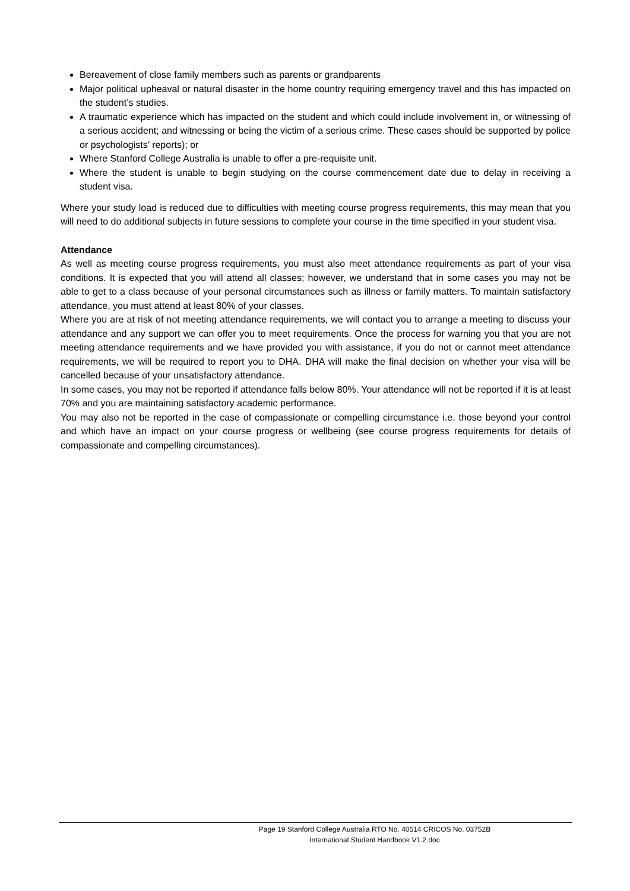Bereavement of close family members such as parents or grandparents
Major political upheaval or natural disaster in the home country requiring emergency travel and this has impacted on the student’s studies.
A traumatic experience which has impacted on the student and which could include involvement in, or witnessing of a serious accident; and witnessing or being the victim of a serious crime. These cases should be supported by police or psychologists’ reports); or
Where Stanford College Australia is unable to offer a pre-requisite unit.
Where the student is unable to begin studying on the course commencement date due to delay in receiving a student visa.
Where your study load is reduced due to difficulties with meeting course progress requirements, this may mean that you will need to do additional subjects in future sessions to complete your course in the time specified in your student visa.
Attendance
As well as meeting course progress requirements, you must also meet attendance requirements as part of your visa conditions. It is expected that you will attend all classes; however, we understand that in some cases you may not be able to get to a class because of your personal circumstances such as illness or family matters. To maintain satisfactory attendance, you must attend at least 80% of your classes.
Where you are at risk of not meeting attendance requirements, we will contact you to arrange a meeting to discuss your attendance and any support we can offer you to meet requirements. Once the process for warning you that you are not meeting attendance requirements and we have provided you with assistance, if you do not or cannot meet attendance requirements, we will be required to report you to DHA. DHA will make the final decision on whether your visa will be cancelled because of your unsatisfactory attendance.
In some cases, you may not be reported if attendance falls below 80%. Your attendance will not be reported if it is at least 70% and you are maintaining satisfactory academic performance.
You may also not be reported in the case of compassionate or compelling circumstance i.e. those beyond your control and which have an impact on your course progress or wellbeing (see course progress requirements for details of compassionate and compelling circumstances).
Page 19 Stanford College Australia RTO No. 40514 CRICOS No. 03752B
International Student Handbook V1.2.doc